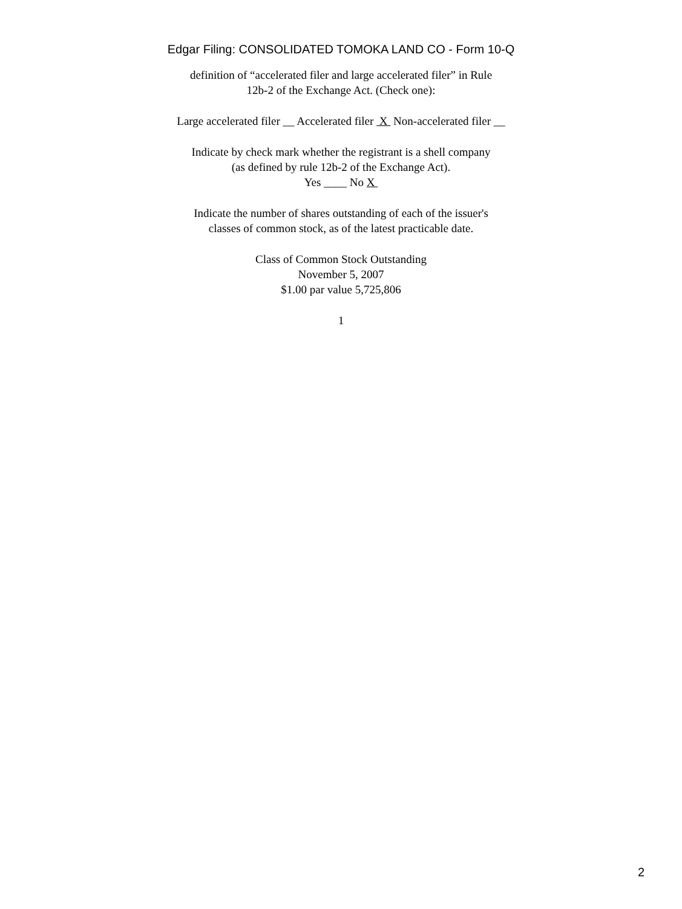Edgar Filing: CONSOLIDATED TOMOKA LAND CO - Form 10-Q
definition of “accelerated filer and large accelerated filer” in Rule
12b-2 of the Exchange Act. (Check one):
Large accelerated filer __ Accelerated filer X Non-accelerated filer __
Indicate by check mark whether the registrant is a shell company
(as defined by rule 12b-2 of the Exchange Act).
Yes ____ No X
Indicate the number of shares outstanding of each of the issuer's
classes of common stock, as of the latest practicable date.
Class of Common Stock Outstanding
November 5, 2007
$1.00 par value 5,725,806
1
2